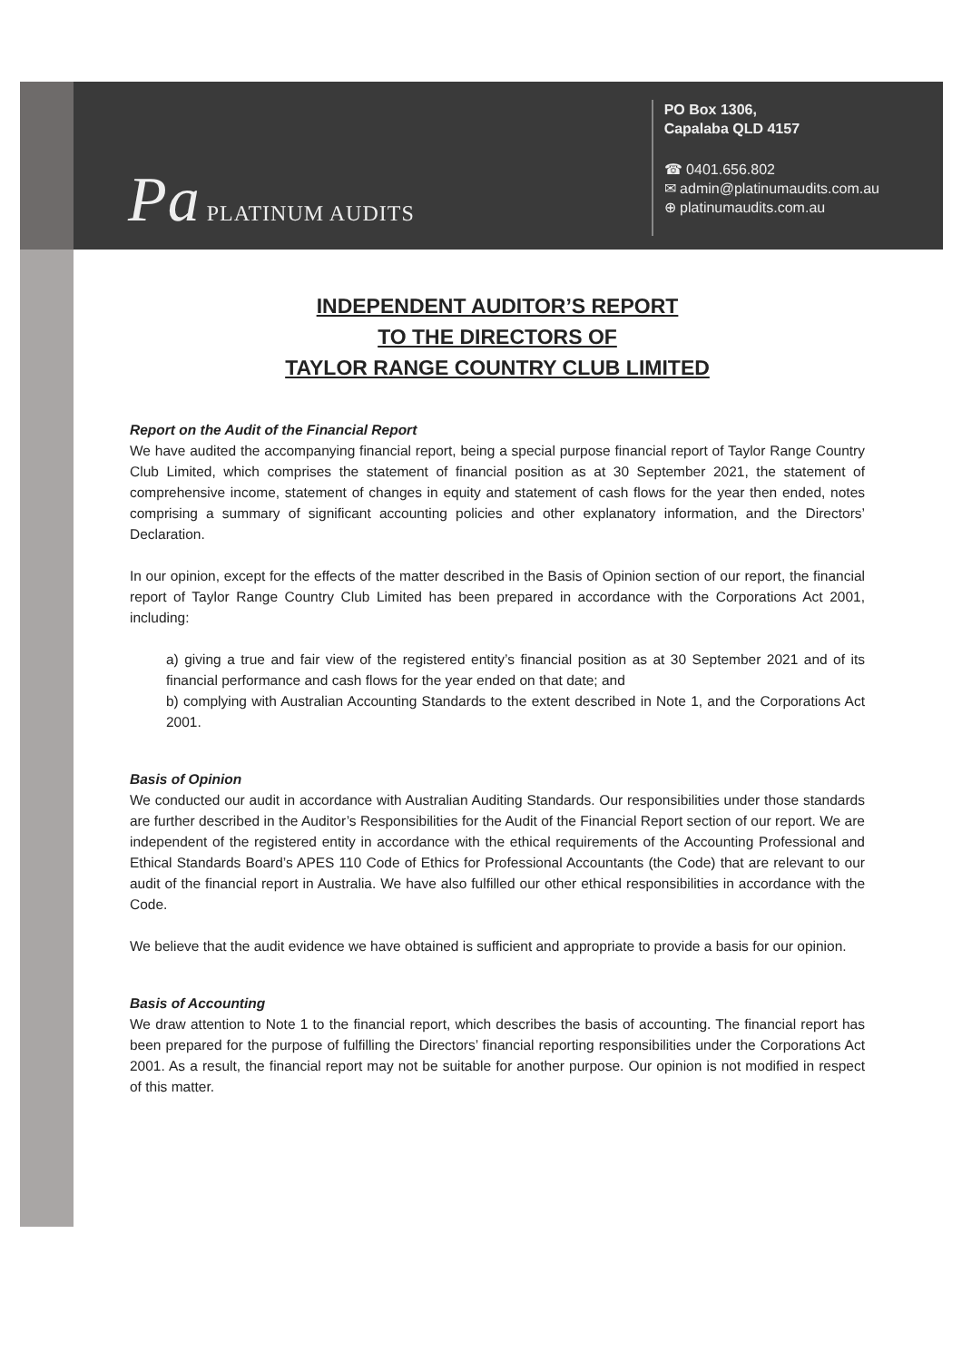Pa PLATINUM AUDITS
PO Box 1306,
Capalaba QLD 4157
☎ 0401.656.802
✉ admin@platinumaudits.com.au
⊕ platinumaudits.com.au
INDEPENDENT AUDITOR’S REPORT
TO THE DIRECTORS OF
TAYLOR RANGE COUNTRY CLUB LIMITED
Report on the Audit of the Financial Report
We have audited the accompanying financial report, being a special purpose financial report of Taylor Range Country Club Limited, which comprises the statement of financial position as at 30 September 2021, the statement of comprehensive income, statement of changes in equity and statement of cash flows for the year then ended, notes comprising a summary of significant accounting policies and other explanatory information, and the Directors’ Declaration.
In our opinion, except for the effects of the matter described in the Basis of Opinion section of our report, the financial report of Taylor Range Country Club Limited has been prepared in accordance with the Corporations Act 2001, including:
a) giving a true and fair view of the registered entity’s financial position as at 30 September 2021 and of its financial performance and cash flows for the year ended on that date; and
b) complying with Australian Accounting Standards to the extent described in Note 1, and the Corporations Act 2001.
Basis of Opinion
We conducted our audit in accordance with Australian Auditing Standards. Our responsibilities under those standards are further described in the Auditor’s Responsibilities for the Audit of the Financial Report section of our report. We are independent of the registered entity in accordance with the ethical requirements of the Accounting Professional and Ethical Standards Board’s APES 110 Code of Ethics for Professional Accountants (the Code) that are relevant to our audit of the financial report in Australia. We have also fulfilled our other ethical responsibilities in accordance with the Code.
We believe that the audit evidence we have obtained is sufficient and appropriate to provide a basis for our opinion.
Basis of Accounting
We draw attention to Note 1 to the financial report, which describes the basis of accounting. The financial report has been prepared for the purpose of fulfilling the Directors’ financial reporting responsibilities under the Corporations Act 2001. As a result, the financial report may not be suitable for another purpose. Our opinion is not modified in respect of this matter.